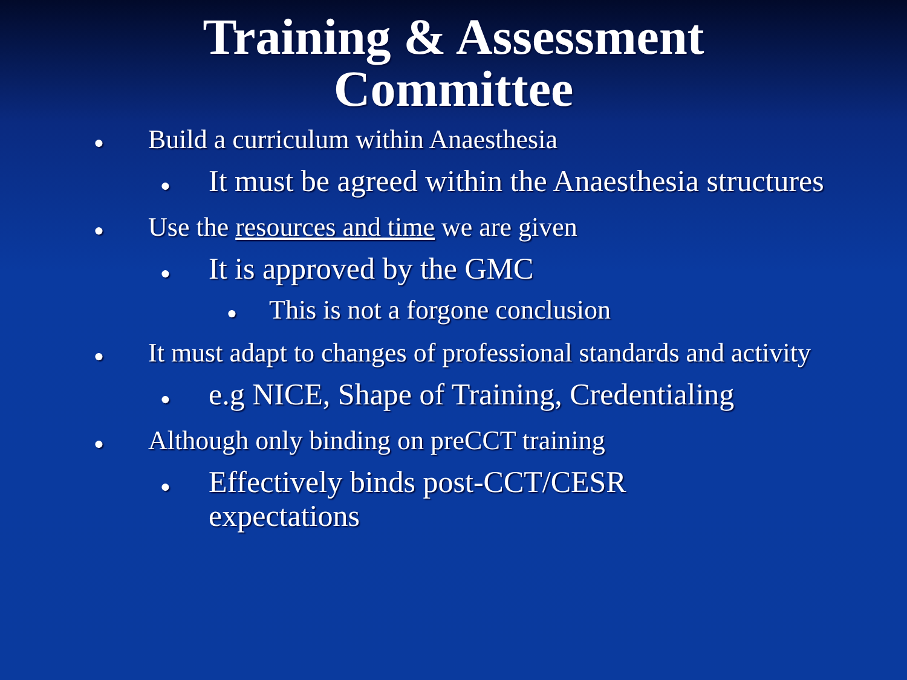Training & Assessment
Committee
● Build a curriculum within Anaesthesia
● It must be agreed within the Anaesthesia structures
● Use the resources and time we are given
● It is approved by the GMC
● This is not a forgone conclusion
● It must adapt to changes of professional standards and activity
● e.g NICE, Shape of Training, Credentialing
● Although only binding on preCCT training
● Effectively binds post-CCT/CESR expectations